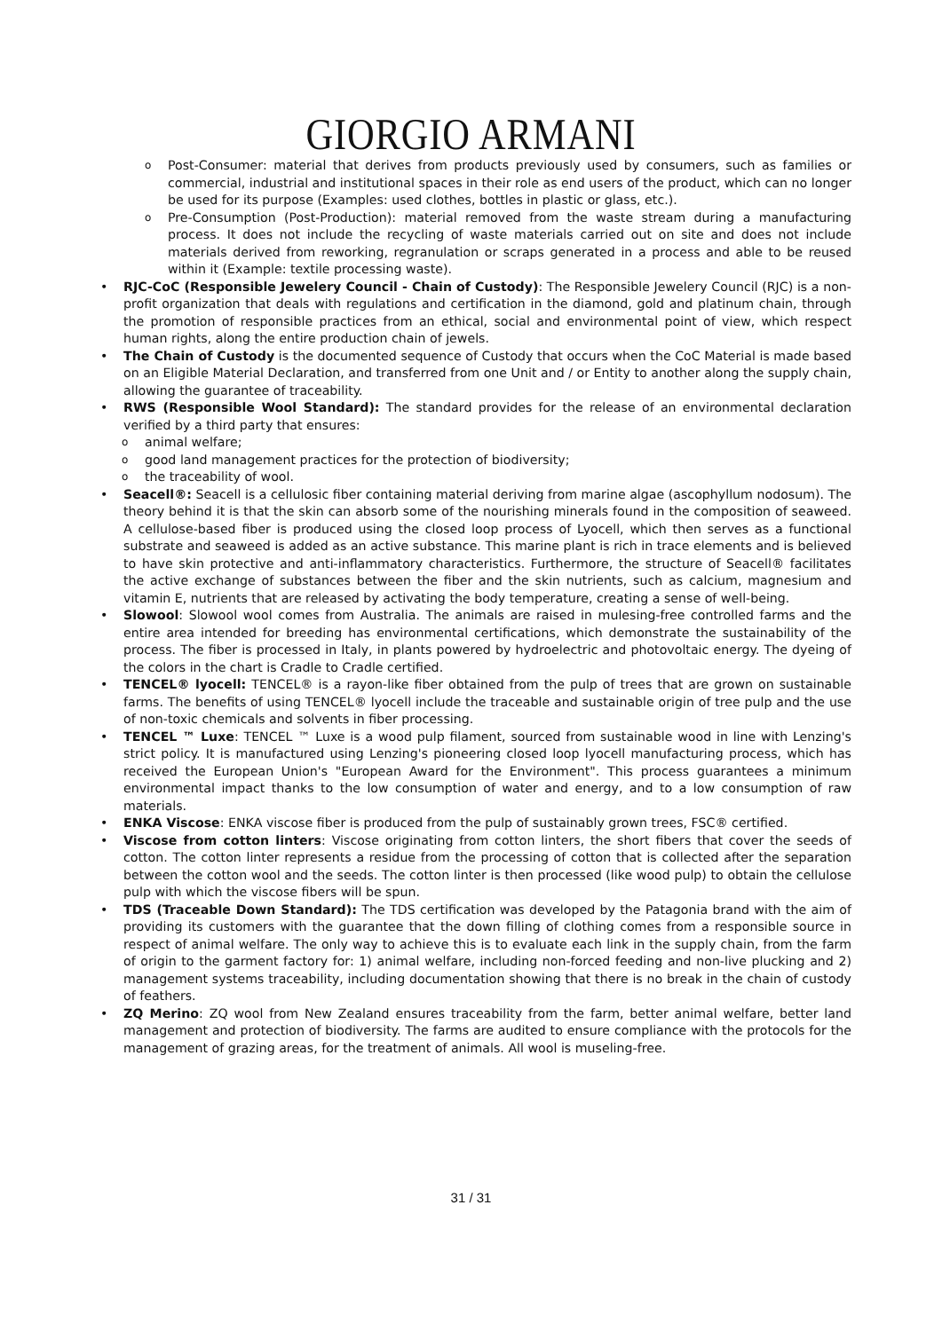GIORGIO ARMANI
Post-Consumer: material that derives from products previously used by consumers, such as families or commercial, industrial and institutional spaces in their role as end users of the product, which can no longer be used for its purpose (Examples: used clothes, bottles in plastic or glass, etc.).
Pre-Consumption (Post-Production): material removed from the waste stream during a manufacturing process. It does not include the recycling of waste materials carried out on site and does not include materials derived from reworking, regranulation or scraps generated in a process and able to be reused within it (Example: textile processing waste).
RJC-CoC (Responsible Jewelery Council - Chain of Custody): The Responsible Jewelery Council (RJC) is a non-profit organization that deals with regulations and certification in the diamond, gold and platinum chain, through the promotion of responsible practices from an ethical, social and environmental point of view, which respect human rights, along the entire production chain of jewels.
The Chain of Custody is the documented sequence of Custody that occurs when the CoC Material is made based on an Eligible Material Declaration, and transferred from one Unit and / or Entity to another along the supply chain, allowing the guarantee of traceability.
RWS (Responsible Wool Standard): The standard provides for the release of an environmental declaration verified by a third party that ensures:
animal welfare;
good land management practices for the protection of biodiversity;
the traceability of wool.
Seacell®: Seacell is a cellulosic fiber containing material deriving from marine algae (ascophyllum nodosum). The theory behind it is that the skin can absorb some of the nourishing minerals found in the composition of seaweed. A cellulose-based fiber is produced using the closed loop process of Lyocell, which then serves as a functional substrate and seaweed is added as an active substance. This marine plant is rich in trace elements and is believed to have skin protective and anti-inflammatory characteristics. Furthermore, the structure of Seacell® facilitates the active exchange of substances between the fiber and the skin nutrients, such as calcium, magnesium and vitamin E, nutrients that are released by activating the body temperature, creating a sense of well-being.
Slowool: Slowool wool comes from Australia. The animals are raised in mulesing-free controlled farms and the entire area intended for breeding has environmental certifications, which demonstrate the sustainability of the process. The fiber is processed in Italy, in plants powered by hydroelectric and photovoltaic energy. The dyeing of the colors in the chart is Cradle to Cradle certified.
TENCEL® lyocell: TENCEL® is a rayon-like fiber obtained from the pulp of trees that are grown on sustainable farms. The benefits of using TENCEL® lyocell include the traceable and sustainable origin of tree pulp and the use of non-toxic chemicals and solvents in fiber processing.
TENCEL ™ Luxe: TENCEL ™ Luxe is a wood pulp filament, sourced from sustainable wood in line with Lenzing's strict policy. It is manufactured using Lenzing's pioneering closed loop lyocell manufacturing process, which has received the European Union's "European Award for the Environment". This process guarantees a minimum environmental impact thanks to the low consumption of water and energy, and to a low consumption of raw materials.
ENKA Viscose: ENKA viscose fiber is produced from the pulp of sustainably grown trees, FSC® certified.
Viscose from cotton linters: Viscose originating from cotton linters, the short fibers that cover the seeds of cotton. The cotton linter represents a residue from the processing of cotton that is collected after the separation between the cotton wool and the seeds. The cotton linter is then processed (like wood pulp) to obtain the cellulose pulp with which the viscose fibers will be spun.
TDS (Traceable Down Standard): The TDS certification was developed by the Patagonia brand with the aim of providing its customers with the guarantee that the down filling of clothing comes from a responsible source in respect of animal welfare. The only way to achieve this is to evaluate each link in the supply chain, from the farm of origin to the garment factory for: 1) animal welfare, including non-forced feeding and non-live plucking and 2) management systems traceability, including documentation showing that there is no break in the chain of custody of feathers.
ZQ Merino: ZQ wool from New Zealand ensures traceability from the farm, better animal welfare, better land management and protection of biodiversity. The farms are audited to ensure compliance with the protocols for the management of grazing areas, for the treatment of animals. All wool is museling-free.
31 / 31